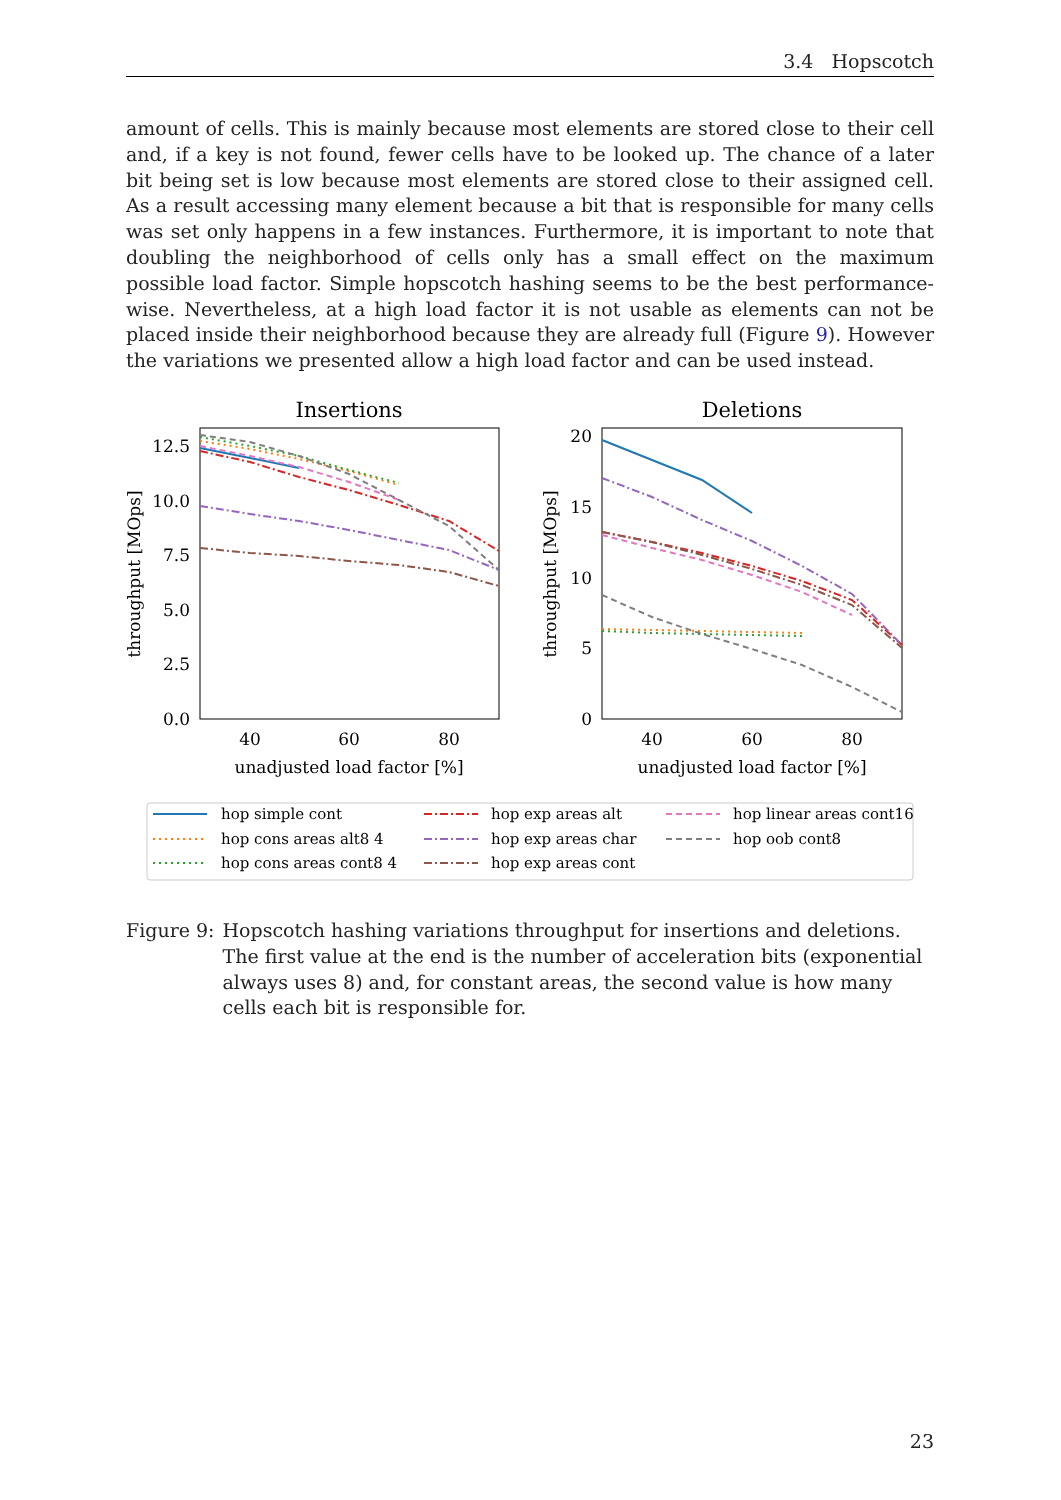3.4 Hopscotch
amount of cells. This is mainly because most elements are stored close to their cell and, if a key is not found, fewer cells have to be looked up. The chance of a later bit being set is low because most elements are stored close to their assigned cell. As a result accessing many element because a bit that is responsible for many cells was set only happens in a few instances. Furthermore, it is important to note that doubling the neighborhood of cells only has a small effect on the maximum possible load factor. Simple hopscotch hashing seems to be the best performance-wise. Nevertheless, at a high load factor it is not usable as elements can not be placed inside their neighborhood because they are already full (Figure 9). However the variations we presented allow a high load factor and can be used instead.
Insertions
Deletions
12.5
10.0
7.5
5.0
2.5
0.0
20
15
10
5
0
40
60
80
40
60
80
unadjusted load factor [%]
unadjusted load factor [%]
throughput [MOps]
throughput [MOps]
hop simple cont
hop cons areas alt8 4
hop cons areas cont8 4
hop exp areas alt
hop exp areas char
hop exp areas cont
hop linear areas cont16
hop oob cont8
Figure 9: Hopscotch hashing variations throughput for insertions and deletions. The first value at the end is the number of acceleration bits (exponential always uses 8) and, for constant areas, the second value is how many cells each bit is responsible for.
23